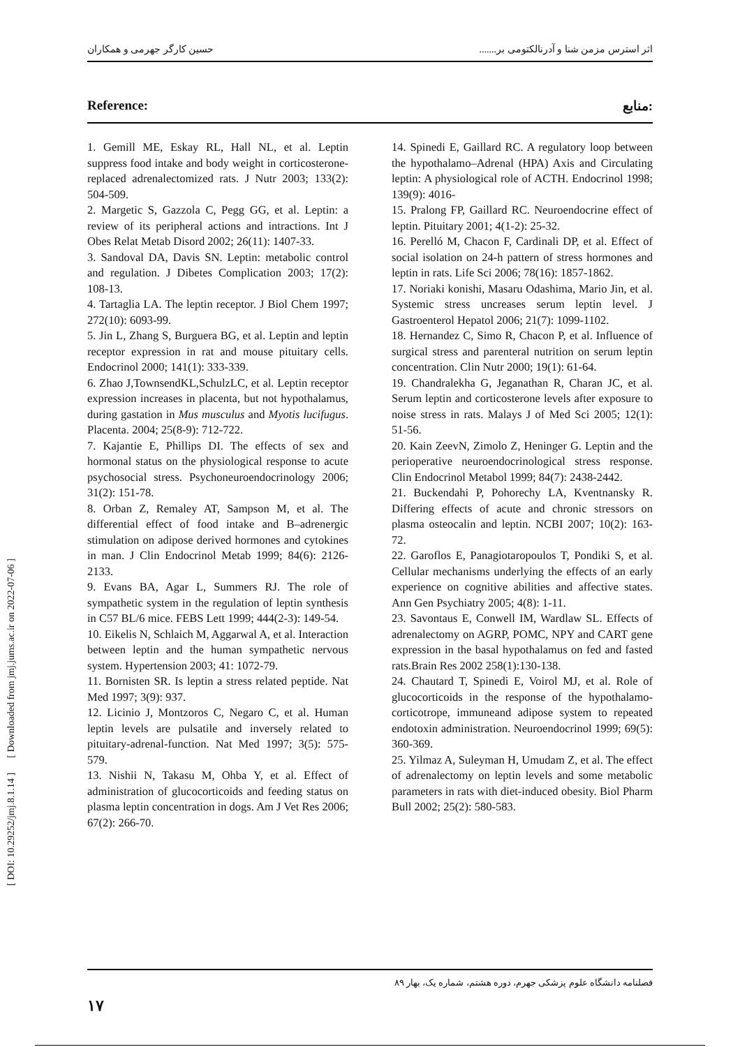حسین کارگر جهرمی و همکاران اثر استرس مزمن شنا و آدرنالکتومی بر.......
[ DOI: 10.29252/jmj.8.1.14 ] [ Downloaded from jmj.jums.ac.ir on 2022-07-06 ]
Reference: منابع:
1. Gemill ME, Eskay RL, Hall NL, et al. Leptin suppress food intake and body weight in corticosterone- replaced adrenalectomized rats. J Nutr 2003; 133(2): 504-509.
2. Margetic S, Gazzola C, Pegg GG, et al. Leptin: a review of its peripheral actions and intractions. Int J Obes Relat Metab Disord 2002; 26(11): 1407-33.
3. Sandoval DA, Davis SN. Leptin: metabolic control and regulation. J Dibetes Complication 2003; 17(2): 108-13.
4. Tartaglia LA. The leptin receptor. J Biol Chem 1997; 272(10): 6093-99.
5. Jin L, Zhang S, Burguera BG, et al. Leptin and leptin receptor expression in rat and mouse pituitary cells. Endocrinol 2000; 141(1): 333-339.
6. Zhao J,TownsendKL,SchulzLC, et al. Leptin receptor expression increases in placenta, but not hypothalamus, during gastation in Mus musculus and Myotis lucifugus. Placenta. 2004; 25(8-9): 712-722.
7. Kajantie E, Phillips DI. The effects of sex and hormonal status on the physiological response to acute psychosocial stress. Psychoneuroendocrinology 2006; 31(2): 151-78.
8. Orban Z, Remaley AT, Sampson M, et al. The differential effect of food intake and B–adrenergic stimulation on adipose derived hormones and cytokines in man. J Clin Endocrinol Metab 1999; 84(6): 2126-2133.
9. Evans BA, Agar L, Summers RJ. The role of sympathetic system in the regulation of leptin synthesis in C57 BL/6 mice. FEBS Lett 1999; 444(2-3): 149-54.
10. Eikelis N, Schlaich M, Aggarwal A, et al. Interaction between leptin and the human sympathetic nervous system. Hypertension 2003; 41: 1072-79.
11. Bornisten SR. Is leptin a stress related peptide. Nat Med 1997; 3(9): 937.
12. Licinio J, Montzoros C, Negaro C, et al. Human leptin levels are pulsatile and inversely related to pituitary-adrenal-function. Nat Med 1997; 3(5): 575-579.
13. Nishii N, Takasu M, Ohba Y, et al. Effect of administration of glucocorticoids and feeding status on plasma leptin concentration in dogs. Am J Vet Res 2006; 67(2): 266-70.
14. Spinedi E, Gaillard RC. A regulatory loop between the hypothalamo–Adrenal (HPA) Axis and Circulating leptin: A physiological role of ACTH. Endocrinol 1998; 139(9): 4016-
15. Pralong FP, Gaillard RC. Neuroendocrine effect of leptin. Pituitary 2001; 4(1-2): 25-32.
16. Perelló M, Chacon F, Cardinali DP, et al. Effect of social isolation on 24-h pattern of stress hormones and leptin in rats. Life Sci 2006; 78(16): 1857-1862.
17. Noriaki konishi, Masaru Odashima, Mario Jin, et al. Systemic stress uncreases serum leptin level. J Gastroenterol Hepatol 2006; 21(7): 1099-1102.
18. Hernandez C, Simo R, Chacon P, et al. Influence of surgical stress and parenteral nutrition on serum leptin concentration. Clin Nutr 2000; 19(1): 61-64.
19. Chandralekha G, Jeganathan R, Charan JC, et al. Serum leptin and corticosterone levels after exposure to noise stress in rats. Malays J of Med Sci 2005; 12(1): 51-56.
20. Kain ZeevN, Zimolo Z, Heninger G. Leptin and the perioperative neuroendocrinological stress response. Clin Endocrinol Metabol 1999; 84(7): 2438-2442.
21. Buckendahi P, Pohorechy LA, Kventnansky R. Differing effects of acute and chronic stressors on plasma osteocalin and leptin. NCBI 2007; 10(2): 163-72.
22. Garoflos E, Panagiotaropoulos T, Pondiki S, et al. Cellular mechanisms underlying the effects of an early experience on cognitive abilities and affective states. Ann Gen Psychiatry 2005; 4(8): 1-11.
23. Savontaus E, Conwell IM, Wardlaw SL. Effects of adrenalectomy on AGRP, POMC, NPY and CART gene expression in the basal hypothalamus on fed and fasted rats.Brain Res 2002 258(1):130-138.
24. Chautard T, Spinedi E, Voirol MJ, et al. Role of glucocorticoids in the response of the hypothalamo-corticotrope, immuneand adipose system to repeated endotoxin administration. Neuroendocrinol 1999; 69(5): 360-369.
25. Yilmaz A, Suleyman H, Umudam Z, et al. The effect of adrenalectomy on leptin levels and some metabolic parameters in rats with diet-induced obesity. Biol Pharm Bull 2002; 25(2): 580-583.
فصلنامه دانشگاه علوم پزشکی جهرم، دوره هشتم، شماره یک، بهار ۸۹
۱۷